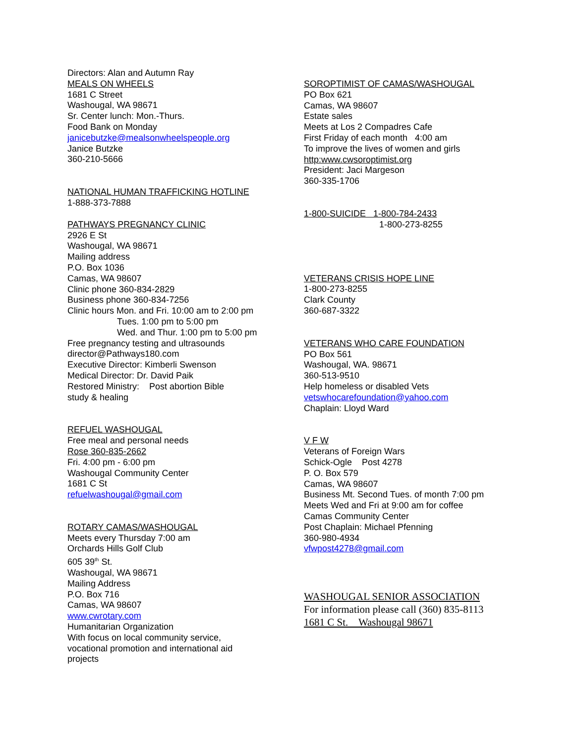Directors: Alan and Autumn Ray
MEALS ON WHEELS
1681 C Street
Washougal, WA 98671
Sr. Center lunch: Mon.-Thurs.
Food Bank on Monday
janicebutzke@mealsonwheelspeople.org
Janice Butzke
360-210-5666
NATIONAL HUMAN TRAFFICKING HOTLINE
1-888-373-7888
PATHWAYS PREGNANCY CLINIC
2926 E St
Washougal, WA 98671
Mailing address
P.O. Box 1036
Camas, WA 98607
Clinic phone 360-834-2829
Business phone 360-834-7256
Clinic hours Mon. and Fri. 10:00 am to 2:00 pm
Tues. 1:00 pm to 5:00 pm
Wed. and Thur. 1:00 pm to 5:00 pm
Free pregnancy testing and ultrasounds
director@Pathways180.com
Executive Director: Kimberli Swenson
Medical Director: Dr. David Paik
Restored Ministry: Post abortion Bible
study & healing
REFUEL WASHOUGAL
Free meal and personal needs
Rose 360-835-2662
Fri. 4:00 pm - 6:00 pm
Washougal Community Center
1681 C St
refuelwashougal@gmail.com
ROTARY CAMAS/WASHOUGAL
Meets every Thursday 7:00 am
Orchards Hills Golf Club
605 39<sup>th</sup> St.
Washougal, WA 98671
Mailing Address
P.O. Box 716
Camas, WA 98607
www.cwrotary.com
Humanitarian Organization
With focus on local community service,
vocational promotion and international aid
projects
SOROPTIMIST OF CAMAS/WASHOUGAL
PO Box 621
Camas, WA 98607
Estate sales
Meets at Los 2 Compadres Cafe
First Friday of each month 4:00 am
To improve the lives of women and girls
http:www.cwsoroptimist.org
President: Jaci Margeson
360-335-1706
1-800-SUICIDE 1-800-784-2433
1-800-273-8255
VETERANS CRISIS HOPE LINE
1-800-273-8255
Clark County
360-687-3322
VETERANS WHO CARE FOUNDATION
PO Box 561
Washougal, WA. 98671
360-513-9510
Help homeless or disabled Vets
vetswhocarefoundation@yahoo.com
Chaplain: Lloyd Ward
V F W
Veterans of Foreign Wars
Schick-Ogle Post 4278
P. O. Box 579
Camas, WA 98607
Business Mt. Second Tues. of month 7:00 pm
Meets Wed and Fri at 9:00 am for coffee
Camas Community Center
Post Chaplain: Michael Pfenning
360-980-4934
vfwpost4278@gmail.com
WASHOUGAL SENIOR ASSOCIATION
For information please call (360) 835-8113
1681 C St. Washougal 98671